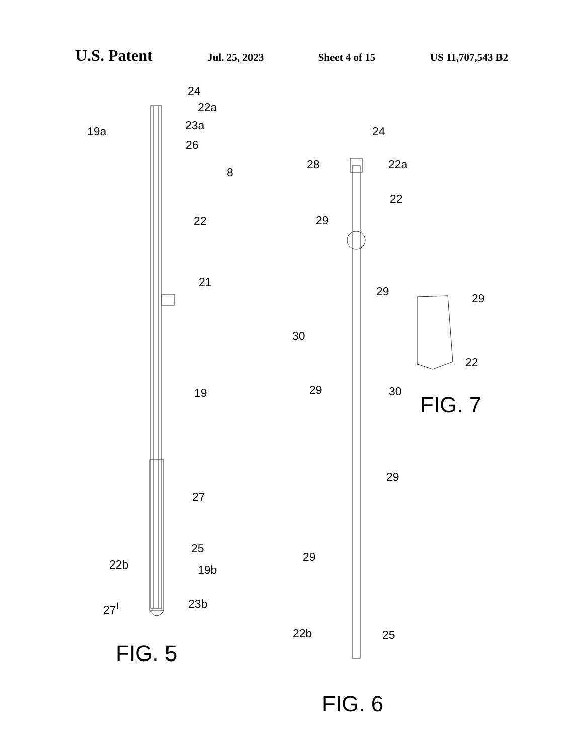U.S. Patent Jul. 25, 2023 Sheet 4 of 15 US 11,707,543 B2
24
22a
23a
19a
26
8
22
21
19
27
25
22b 19b
27<sup>I</sup> 23b
FIG. 5
24
28 22a
22
29
29
30
29
30
22
FIG. 7
29
29
29
22b 25
FIG. 6